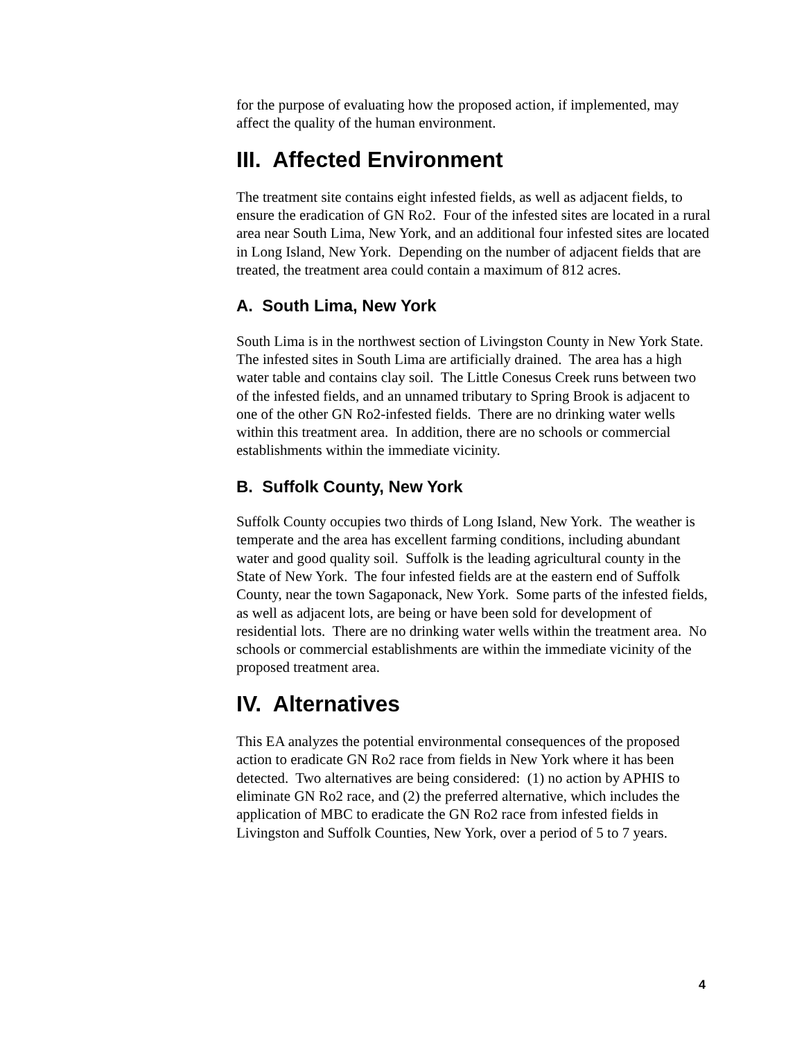for the purpose of evaluating how the proposed action, if implemented, may affect the quality of the human environment.
III. Affected Environment
The treatment site contains eight infested fields, as well as adjacent fields, to ensure the eradication of GN Ro2. Four of the infested sites are located in a rural area near South Lima, New York, and an additional four infested sites are located in Long Island, New York. Depending on the number of adjacent fields that are treated, the treatment area could contain a maximum of 812 acres.
A. South Lima, New York
South Lima is in the northwest section of Livingston County in New York State. The infested sites in South Lima are artificially drained. The area has a high water table and contains clay soil. The Little Conesus Creek runs between two of the infested fields, and an unnamed tributary to Spring Brook is adjacent to one of the other GN Ro2-infested fields. There are no drinking water wells within this treatment area. In addition, there are no schools or commercial establishments within the immediate vicinity.
B. Suffolk County, New York
Suffolk County occupies two thirds of Long Island, New York. The weather is temperate and the area has excellent farming conditions, including abundant water and good quality soil. Suffolk is the leading agricultural county in the State of New York. The four infested fields are at the eastern end of Suffolk County, near the town Sagaponack, New York. Some parts of the infested fields, as well as adjacent lots, are being or have been sold for development of residential lots. There are no drinking water wells within the treatment area. No schools or commercial establishments are within the immediate vicinity of the proposed treatment area.
IV. Alternatives
This EA analyzes the potential environmental consequences of the proposed action to eradicate GN Ro2 race from fields in New York where it has been detected. Two alternatives are being considered: (1) no action by APHIS to eliminate GN Ro2 race, and (2) the preferred alternative, which includes the application of MBC to eradicate the GN Ro2 race from infested fields in Livingston and Suffolk Counties, New York, over a period of 5 to 7 years.
4